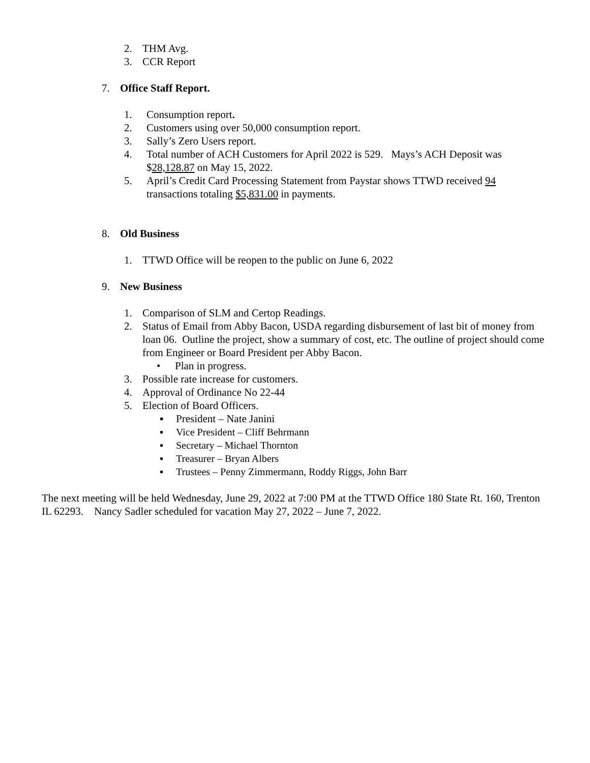2. THM Avg.
3. CCR Report
7. Office Staff Report.
1. Consumption report.
2. Customers using over 50,000 consumption report.
3. Sally’s Zero Users report.
4. Total number of ACH Customers for April 2022 is 529. Mays’s ACH Deposit was $28,128.87 on May 15, 2022.
5. April’s Credit Card Processing Statement from Paystar shows TTWD received 94 transactions totaling $5,831.00 in payments.
8. Old Business
1. TTWD Office will be reopen to the public on June 6, 2022
9. New Business
1. Comparison of SLM and Certop Readings.
2. Status of Email from Abby Bacon, USDA regarding disbursement of last bit of money from loan 06. Outline the project, show a summary of cost, etc. The outline of project should come from Engineer or Board President per Abby Bacon.
• Plan in progress.
3. Possible rate increase for customers.
4. Approval of Ordinance No 22-44
5. Election of Board Officers.
▪ President – Nate Janini
▪ Vice President – Cliff Behrmann
▪ Secretary – Michael Thornton
▪ Treasurer – Bryan Albers
▪ Trustees – Penny Zimmermann, Roddy Riggs, John Barr
The next meeting will be held Wednesday, June 29, 2022 at 7:00 PM at the TTWD Office 180 State Rt. 160, Trenton IL 62293. Nancy Sadler scheduled for vacation May 27, 2022 – June 7, 2022.